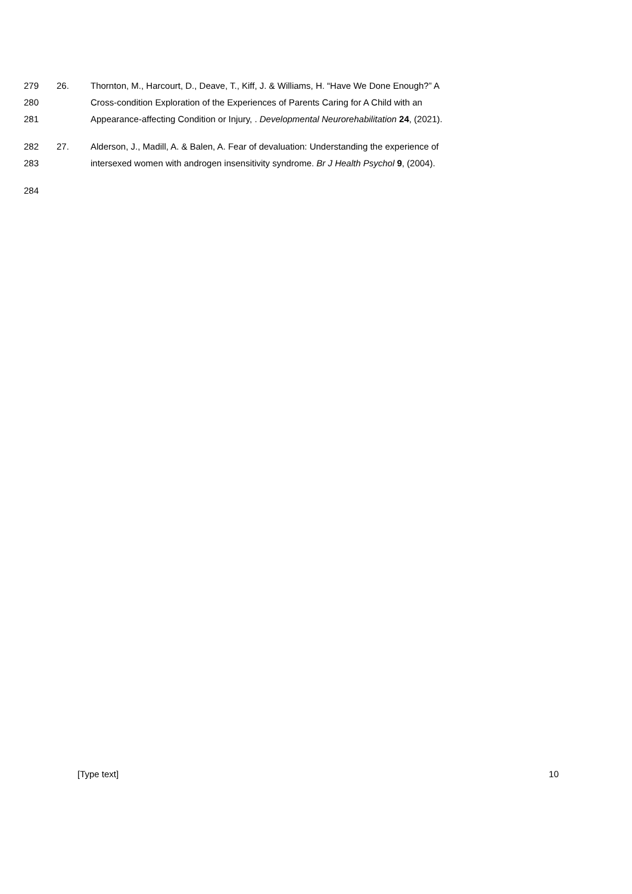279 26. Thornton, M., Harcourt, D., Deave, T., Kiff, J. & Williams, H. “Have We Done Enough?” A
280 Cross-condition Exploration of the Experiences of Parents Caring for A Child with an
281 Appearance-affecting Condition or Injury, . Developmental Neurorehabilitation 24, (2021).
282 27. Alderson, J., Madill, A. & Balen, A. Fear of devaluation: Understanding the experience of
283 intersexed women with androgen insensitivity syndrome. Br J Health Psychol 9, (2004).
284
[Type text] 10